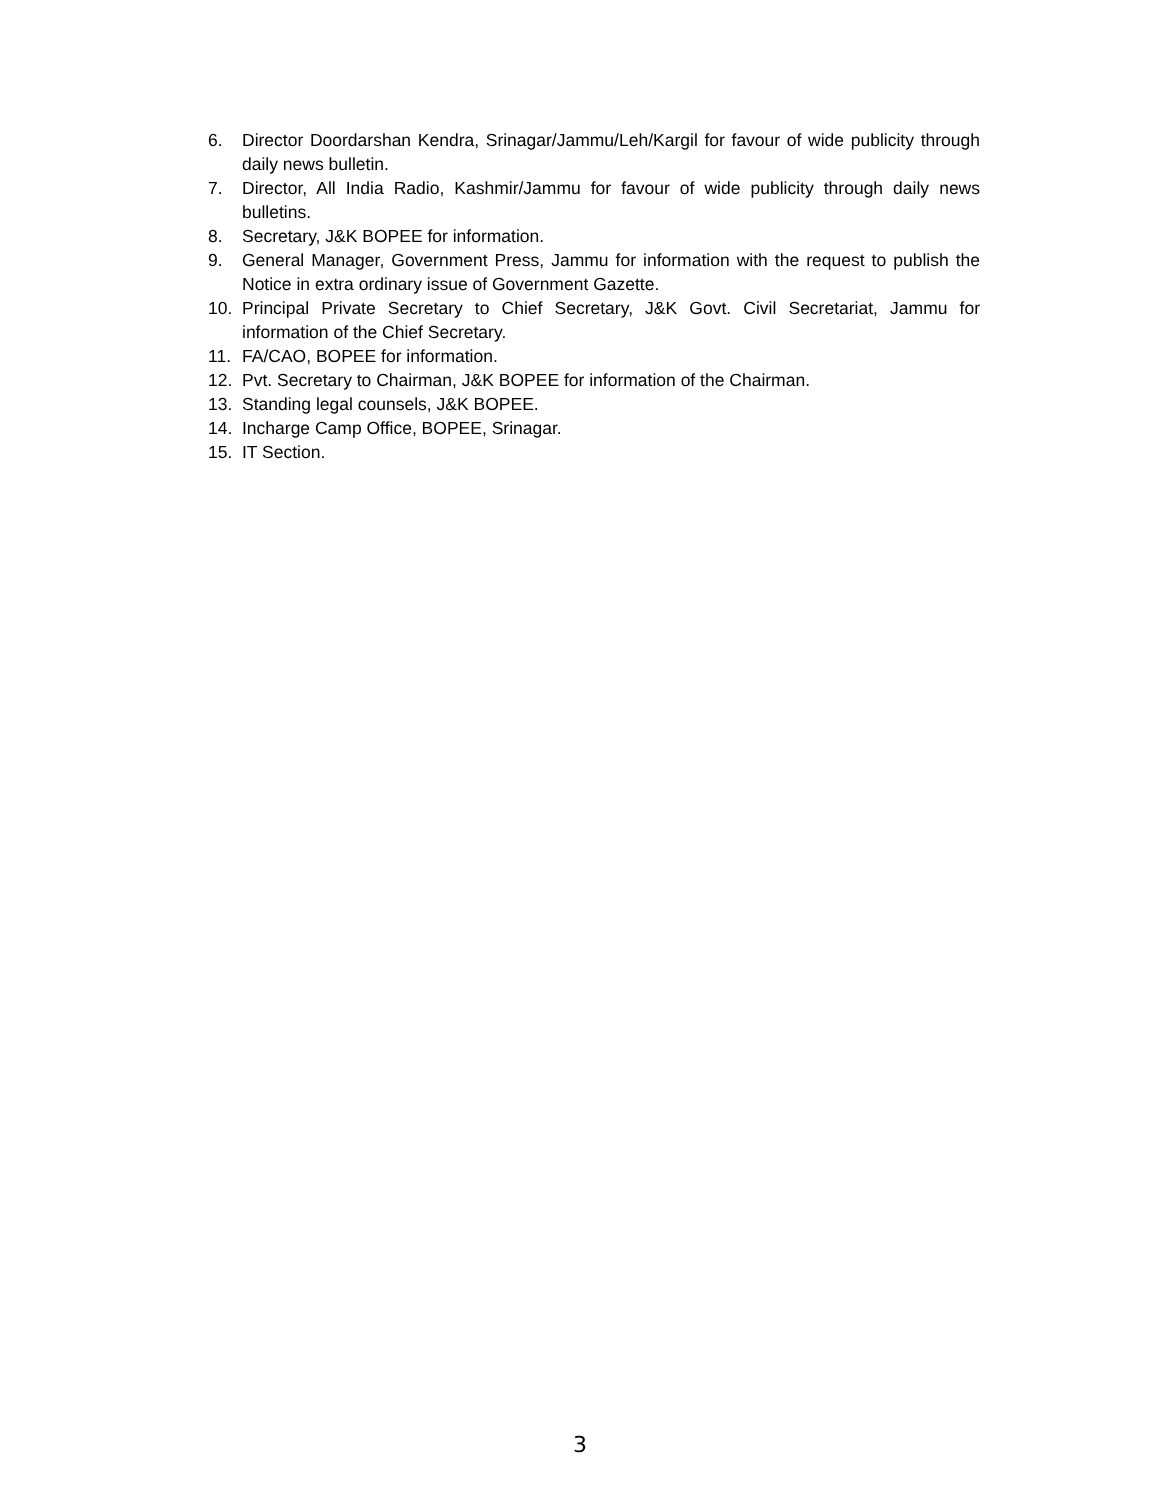6. Director Doordarshan Kendra, Srinagar/Jammu/Leh/Kargil for favour of wide publicity through daily news bulletin.
7. Director, All India Radio, Kashmir/Jammu for favour of wide publicity through daily news bulletins.
8. Secretary, J&K BOPEE for information.
9. General Manager, Government Press, Jammu for information with the request to publish the Notice in extra ordinary issue of Government Gazette.
10. Principal Private Secretary to Chief Secretary, J&K Govt. Civil Secretariat, Jammu for information of the Chief Secretary.
11. FA/CAO, BOPEE for information.
12. Pvt. Secretary to Chairman, J&K BOPEE for information of the Chairman.
13. Standing legal counsels, J&K BOPEE.
14. Incharge Camp Office, BOPEE, Srinagar.
15. IT Section.
3